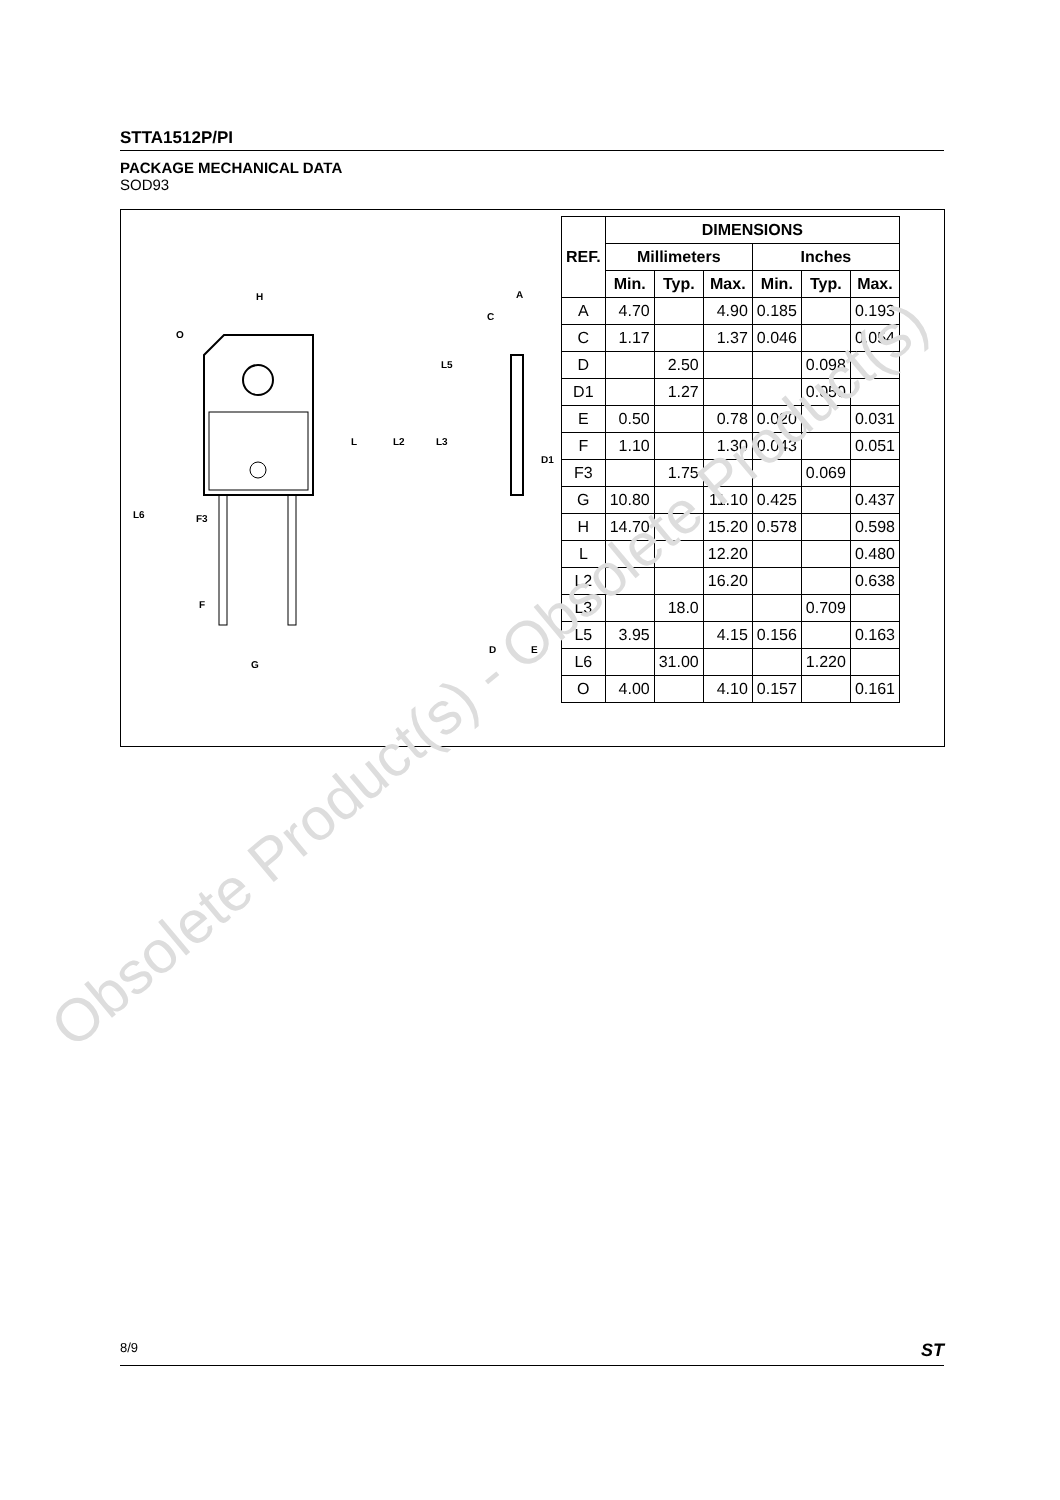STTA1512P/PI
PACKAGE MECHANICAL DATA
SOD93
H
O
L5
L
L2
L3
L6
F3
F
G
A
C
D1
D
E
| REF. | DIMENSIONS | | | | | |
| --- | --- | --- | --- | --- | --- | --- |
| | Millimeters | | | Inches | | |
| | Min. | Typ. | Max. | Min. | Typ. | Max. |
| A | 4.70 | | 4.90 | 0.185 | | 0.193 |
| C | 1.17 | | 1.37 | 0.046 | | 0.054 |
| D | | 2.50 | | | 0.098 | |
| D1 | | 1.27 | | | 0.050 | |
| E | 0.50 | | 0.78 | 0.020 | | 0.031 |
| F | 1.10 | | 1.30 | 0.043 | | 0.051 |
| F3 | | 1.75 | | | 0.069 | |
| G | 10.80 | | 11.10 | 0.425 | | 0.437 |
| H | 14.70 | | 15.20 | 0.578 | | 0.598 |
| L | | | 12.20 | | | 0.480 |
| L2 | | | 16.20 | | | 0.638 |
| L3 | | 18.0 | | | 0.709 | |
| L5 | 3.95 | | 4.15 | 0.156 | | 0.163 |
| L6 | | 31.00 | | | 1.220 | |
| O | 4.00 | | 4.10 | 0.157 | | 0.161 |
Obsolete Product(s) - Obsolete Product(s)
8/9 ST